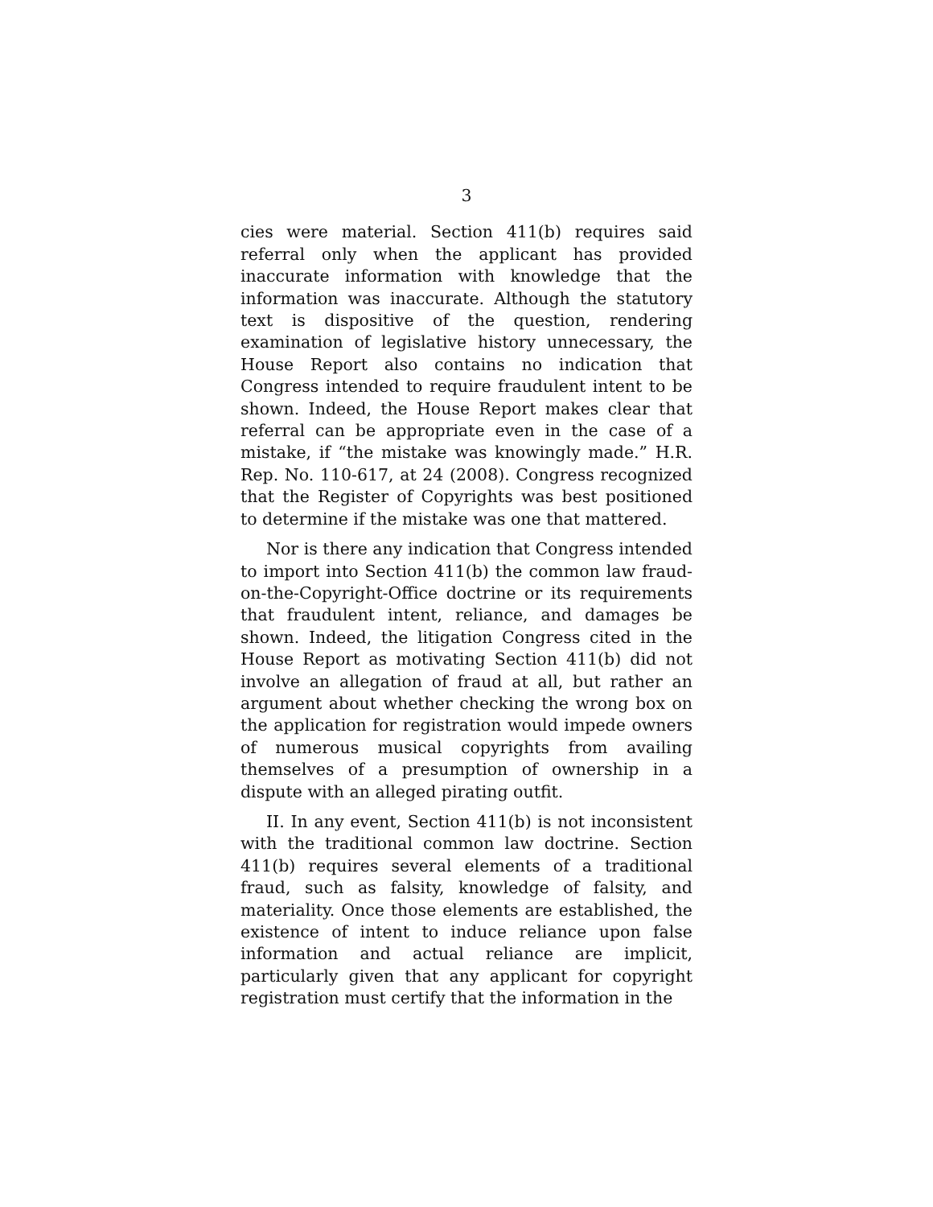3
cies were material. Section 411(b) requires said referral only when the applicant has provided inaccurate information with knowledge that the information was inaccurate. Although the statutory text is dispositive of the question, rendering examination of legislative history unnecessary, the House Report also contains no indication that Congress intended to require fraudulent intent to be shown. Indeed, the House Report makes clear that referral can be appropriate even in the case of a mistake, if “the mistake was knowingly made.” H.R. Rep. No. 110-617, at 24 (2008). Congress recognized that the Register of Copyrights was best positioned to determine if the mistake was one that mattered.
Nor is there any indication that Congress intended to import into Section 411(b) the common law fraud-on-the-Copyright-Office doctrine or its requirements that fraudulent intent, reliance, and damages be shown. Indeed, the litigation Congress cited in the House Report as motivating Section 411(b) did not involve an allegation of fraud at all, but rather an argument about whether checking the wrong box on the application for registration would impede owners of numerous musical copyrights from availing themselves of a presumption of ownership in a dispute with an alleged pirating outfit.
II. In any event, Section 411(b) is not inconsistent with the traditional common law doctrine. Section 411(b) requires several elements of a traditional fraud, such as falsity, knowledge of falsity, and materiality. Once those elements are established, the existence of intent to induce reliance upon false information and actual reliance are implicit, particularly given that any applicant for copyright registration must certify that the information in the